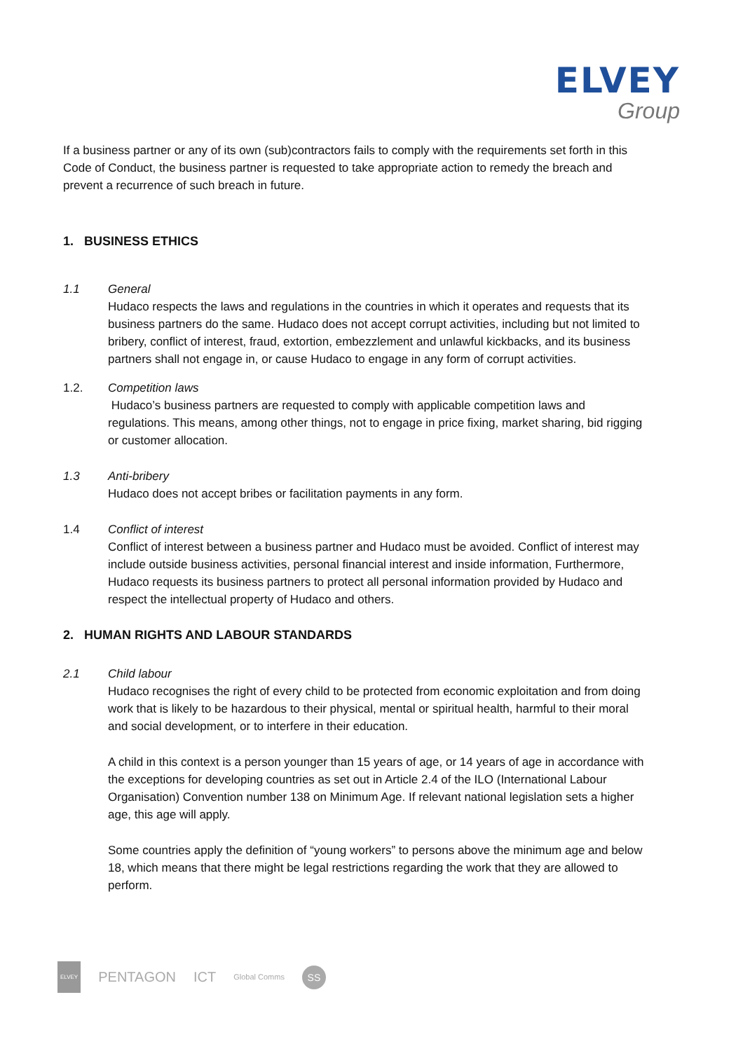ELVEY
Group
If a business partner or any of its own (sub)contractors fails to comply with the requirements set forth in this Code of Conduct, the business partner is requested to take appropriate action to remedy the breach and prevent a recurrence of such breach in future.
1. BUSINESS ETHICS
1.1 General
Hudaco respects the laws and regulations in the countries in which it operates and requests that its business partners do the same. Hudaco does not accept corrupt activities, including but not limited to bribery, conflict of interest, fraud, extortion, embezzlement and unlawful kickbacks, and its business partners shall not engage in, or cause Hudaco to engage in any form of corrupt activities.
1.2. Competition laws
Hudaco’s business partners are requested to comply with applicable competition laws and regulations. This means, among other things, not to engage in price fixing, market sharing, bid rigging or customer allocation.
1.3 Anti-bribery
Hudaco does not accept bribes or facilitation payments in any form.
1.4 Conflict of interest
Conflict of interest between a business partner and Hudaco must be avoided. Conflict of interest may include outside business activities, personal financial interest and inside information, Furthermore, Hudaco requests its business partners to protect all personal information provided by Hudaco and respect the intellectual property of Hudaco and others.
2. HUMAN RIGHTS AND LABOUR STANDARDS
2.1 Child labour
Hudaco recognises the right of every child to be protected from economic exploitation and from doing work that is likely to be hazardous to their physical, mental or spiritual health, harmful to their moral and social development, or to interfere in their education.
A child in this context is a person younger than 15 years of age, or 14 years of age in accordance with the exceptions for developing countries as set out in Article 2.4 of the ILO (International Labour Organisation) Convention number 138 on Minimum Age. If relevant national legislation sets a higher age, this age will apply.
Some countries apply the definition of “young workers” to persons above the minimum age and below 18, which means that there might be legal restrictions regarding the work that they are allowed to perform.
ELVEY PENTAGON ICT Global Comms SS